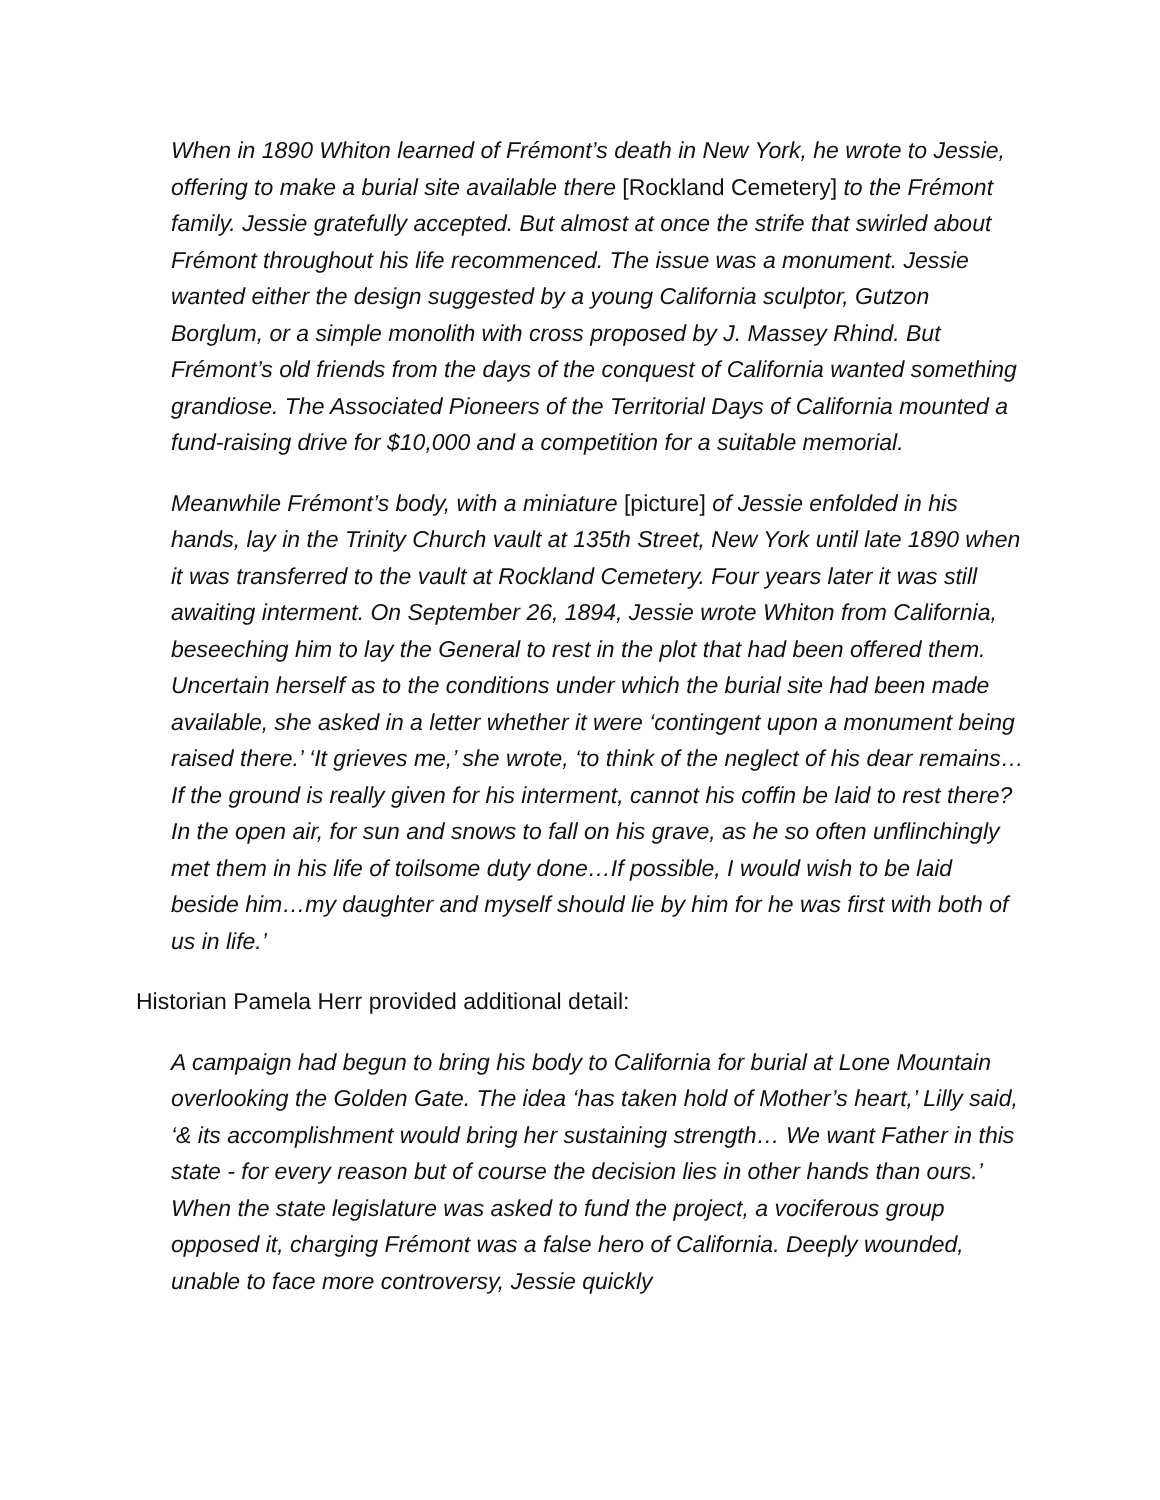When in 1890 Whiton learned of Frémont’s death in New York, he wrote to Jessie, offering to make a burial site available there [Rockland Cemetery] to the Frémont family. Jessie gratefully accepted. But almost at once the strife that swirled about Frémont throughout his life recommenced. The issue was a monument. Jessie wanted either the design suggested by a young California sculptor, Gutzon Borglum, or a simple monolith with cross proposed by J. Massey Rhind. But Frémont’s old friends from the days of the conquest of California wanted something grandiose. The Associated Pioneers of the Territorial Days of California mounted a fund-raising drive for $10,000 and a competition for a suitable memorial.
Meanwhile Frémont’s body, with a miniature [picture] of Jessie enfolded in his hands, lay in the Trinity Church vault at 135th Street, New York until late 1890 when it was transferred to the vault at Rockland Cemetery. Four years later it was still awaiting interment. On September 26, 1894, Jessie wrote Whiton from California, beseeching him to lay the General to rest in the plot that had been offered them. Uncertain herself as to the conditions under which the burial site had been made available, she asked in a letter whether it were ‘contingent upon a monument being raised there.’ ‘It grieves me,’ she wrote, ‘to think of the neglect of his dear remains…If the ground is really given for his interment, cannot his coffin be laid to rest there? In the open air, for sun and snows to fall on his grave, as he so often unflinchingly met them in his life of toilsome duty done…If possible, I would wish to be laid beside him…my daughter and myself should lie by him for he was first with both of us in life.’
Historian Pamela Herr provided additional detail:
A campaign had begun to bring his body to California for burial at Lone Mountain overlooking the Golden Gate. The idea ‘has taken hold of Mother’s heart,’ Lilly said, ‘& its accomplishment would bring her sustaining strength… We want Father in this state - for every reason but of course the decision lies in other hands than ours.’ When the state legislature was asked to fund the project, a vociferous group opposed it, charging Frémont was a false hero of California. Deeply wounded, unable to face more controversy, Jessie quickly